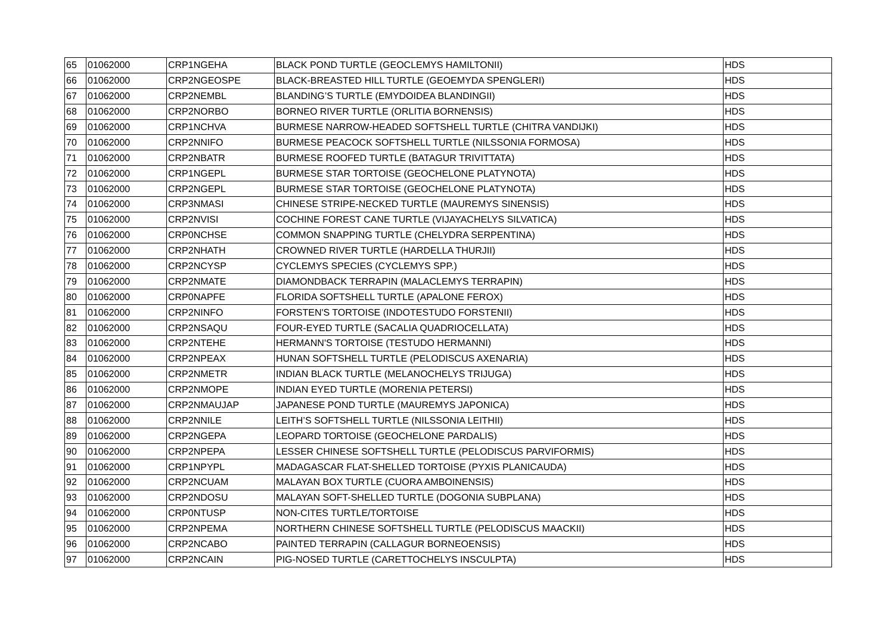| 65 | 01062000 | CRP1NGEHA | BLACK POND TURTLE (GEOCLEMYS HAMILTONII) | HDS |
| 66 | 01062000 | CRP2NGEOSPE | BLACK-BREASTED HILL TURTLE (GEOEMYDA SPENGLERI) | HDS |
| 67 | 01062000 | CRP2NEMBL | BLANDING’S TURTLE (EMYDOIDEA BLANDINGII) | HDS |
| 68 | 01062000 | CRP2NORBO | BORNEO RIVER TURTLE (ORLITIA BORNENSIS) | HDS |
| 69 | 01062000 | CRP1NCHVA | BURMESE NARROW-HEADED SOFTSHELL TURTLE (CHITRA VANDIJKI) | HDS |
| 70 | 01062000 | CRP2NNIFO | BURMESE PEACOCK SOFTSHELL TURTLE (NILSSONIA FORMOSA) | HDS |
| 71 | 01062000 | CRP2NBATR | BURMESE ROOFED TURTLE (BATAGUR TRIVITTATA) | HDS |
| 72 | 01062000 | CRP1NGEPL | BURMESE STAR TORTOISE (GEOCHELONE PLATYNOTA) | HDS |
| 73 | 01062000 | CRP2NGEPL | BURMESE STAR TORTOISE (GEOCHELONE PLATYNOTA) | HDS |
| 74 | 01062000 | CRP3NMASI | CHINESE STRIPE-NECKED TURTLE (MAUREMYS SINENSIS) | HDS |
| 75 | 01062000 | CRP2NVISI | COCHINE FOREST CANE TURTLE (VIJAYACHELYS SILVATICA) | HDS |
| 76 | 01062000 | CRP0NCHSE | COMMON SNAPPING TURTLE (CHELYDRA SERPENTINA) | HDS |
| 77 | 01062000 | CRP2NHATH | CROWNED RIVER TURTLE (HARDELLA THURJII) | HDS |
| 78 | 01062000 | CRP2NCYSP | CYCLEMYS SPECIES (CYCLEMYS SPP.) | HDS |
| 79 | 01062000 | CRP2NMATE | DIAMONDBACK TERRAPIN (MALACLEMYS TERRAPIN) | HDS |
| 80 | 01062000 | CRP0NAPFE | FLORIDA SOFTSHELL TURTLE (APALONE FEROX) | HDS |
| 81 | 01062000 | CRP2NINFO | FORSTEN'S TORTOISE (INDOTESTUDO FORSTENII) | HDS |
| 82 | 01062000 | CRP2NSAQU | FOUR-EYED TURTLE (SACALIA QUADRIOCELLATA) | HDS |
| 83 | 01062000 | CRP2NTEHE | HERMANN'S TORTOISE (TESTUDO HERMANNI) | HDS |
| 84 | 01062000 | CRP2NPEAX | HUNAN SOFTSHELL TURTLE (PELODISCUS AXENARIA) | HDS |
| 85 | 01062000 | CRP2NMETR | INDIAN BLACK TURTLE (MELANOCHELYS TRIJUGA) | HDS |
| 86 | 01062000 | CRP2NMOPE | INDIAN EYED TURTLE (MORENIA PETERSI) | HDS |
| 87 | 01062000 | CRP2NMAUJAP | JAPANESE POND TURTLE (MAUREMYS JAPONICA) | HDS |
| 88 | 01062000 | CRP2NNILE | LEITH’S SOFTSHELL TURTLE (NILSSONIA LEITHII) | HDS |
| 89 | 01062000 | CRP2NGEPA | LEOPARD TORTOISE (GEOCHELONE PARDALIS) | HDS |
| 90 | 01062000 | CRP2NPEPA | LESSER CHINESE SOFTSHELL TURTLE (PELODISCUS PARVIFORMIS) | HDS |
| 91 | 01062000 | CRP1NPYPL | MADAGASCAR FLAT-SHELLED TORTOISE (PYXIS PLANICAUDA) | HDS |
| 92 | 01062000 | CRP2NCUAM | MALAYAN BOX TURTLE (CUORA AMBOINENSIS) | HDS |
| 93 | 01062000 | CRP2NDOSU | MALAYAN SOFT-SHELLED TURTLE (DOGONIA SUBPLANA) | HDS |
| 94 | 01062000 | CRP0NTUSP | NON-CITES TURTLE/TORTOISE | HDS |
| 95 | 01062000 | CRP2NPEMA | NORTHERN CHINESE SOFTSHELL TURTLE (PELODISCUS MAACKII) | HDS |
| 96 | 01062000 | CRP2NCABO | PAINTED TERRAPIN (CALLAGUR BORNEOENSIS) | HDS |
| 97 | 01062000 | CRP2NCAIN | PIG-NOSED TURTLE (CARETTOCHELYS INSCULPTA) | HDS |